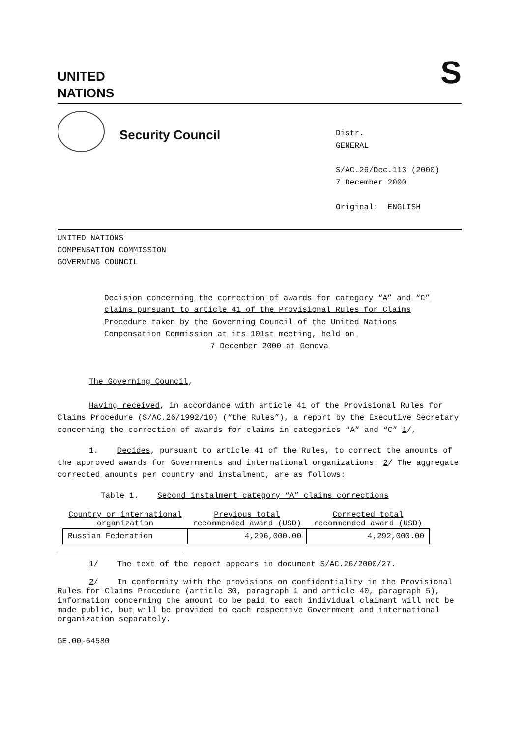UNITED
NATIONS
S
Security Council
Distr.
GENERAL
S/AC.26/Dec.113 (2000)
7 December 2000
Original: ENGLISH
UNITED NATIONS
COMPENSATION COMMISSION
GOVERNING COUNCIL
Decision concerning the correction of awards for category “A” and “C” claims pursuant to article 41 of the Provisional Rules for Claims Procedure taken by the Governing Council of the United Nations Compensation Commission at its 101st meeting, held on
7 December 2000 at Geneva
The Governing Council,
Having received, in accordance with article 41 of the Provisional Rules for Claims Procedure (S/AC.26/1992/10) (“the Rules”), a report by the Executive Secretary concerning the correction of awards for claims in categories “A” and “C” 1/,
1. Decides, pursuant to article 41 of the Rules, to correct the amounts of the approved awards for Governments and international organizations. 2/ The aggregate corrected amounts per country and instalment, are as follows:
Table 1. Second instalment category “A” claims corrections
| Country or international organization | Previous total recommended award (USD) | Corrected total recommended award (USD) |
| --- | --- | --- |
| Russian Federation | 4,296,000.00 | 4,292,000.00 |
1/ The text of the report appears in document S/AC.26/2000/27.
2/ In conformity with the provisions on confidentiality in the Provisional Rules for Claims Procedure (article 30, paragraph 1 and article 40, paragraph 5), information concerning the amount to be paid to each individual claimant will not be made public, but will be provided to each respective Government and international organization separately.
GE.00-64580